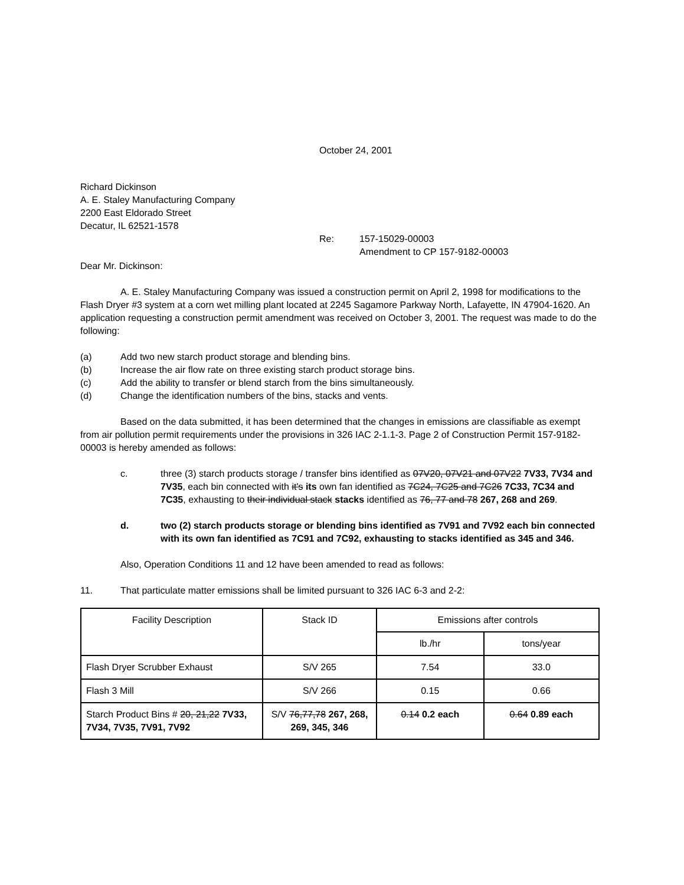October 24, 2001
Richard Dickinson
A. E. Staley Manufacturing Company
2200 East Eldorado Street
Decatur, IL 62521-1578
Re: 157-15029-00003
Amendment to CP 157-9182-00003
Dear Mr. Dickinson:
A. E. Staley Manufacturing Company was issued a construction permit on April 2, 1998 for modifications to the Flash Dryer #3 system at a corn wet milling plant located at 2245 Sagamore Parkway North, Lafayette, IN 47904-1620. An application requesting a construction permit amendment was received on October 3, 2001. The request was made to do the following:
(a) Add two new starch product storage and blending bins.
(b) Increase the air flow rate on three existing starch product storage bins.
(c) Add the ability to transfer or blend starch from the bins simultaneously.
(d) Change the identification numbers of the bins, stacks and vents.
Based on the data submitted, it has been determined that the changes in emissions are classifiable as exempt from air pollution permit requirements under the provisions in 326 IAC 2-1.1-3. Page 2 of Construction Permit 157-9182-00003 is hereby amended as follows:
c. three (3) starch products storage / transfer bins identified as 07V20, 07V21 and 07V22 7V33, 7V34 and 7V35, each bin connected with it's its own fan identified as 7C24, 7C25 and 7C26 7C33, 7C34 and 7C35, exhausting to their individual stack stacks identified as 76, 77 and 78 267, 268 and 269.
d. two (2) starch products storage or blending bins identified as 7V91 and 7V92 each bin connected with its own fan identified as 7C91 and 7C92, exhausting to stacks identified as 345 and 346.
Also, Operation Conditions 11 and 12 have been amended to read as follows:
11. That particulate matter emissions shall be limited pursuant to 326 IAC 6-3 and 2-2:
| Facility Description | Stack ID | Emissions after controls | |
| | | lb./hr | tons/year |
| Flash Dryer Scrubber Exhaust | S/V 265 | 7.54 | 33.0 |
| Flash 3 Mill | S/V 266 | 0.15 | 0.66 |
| Starch Product Bins # 20, 21,22 7V33, 7V34, 7V35, 7V91, 7V92 | S/V 76,77,78 267, 268, 269, 345, 346 | 0.14 0.2 each | 0.64 0.89 each |